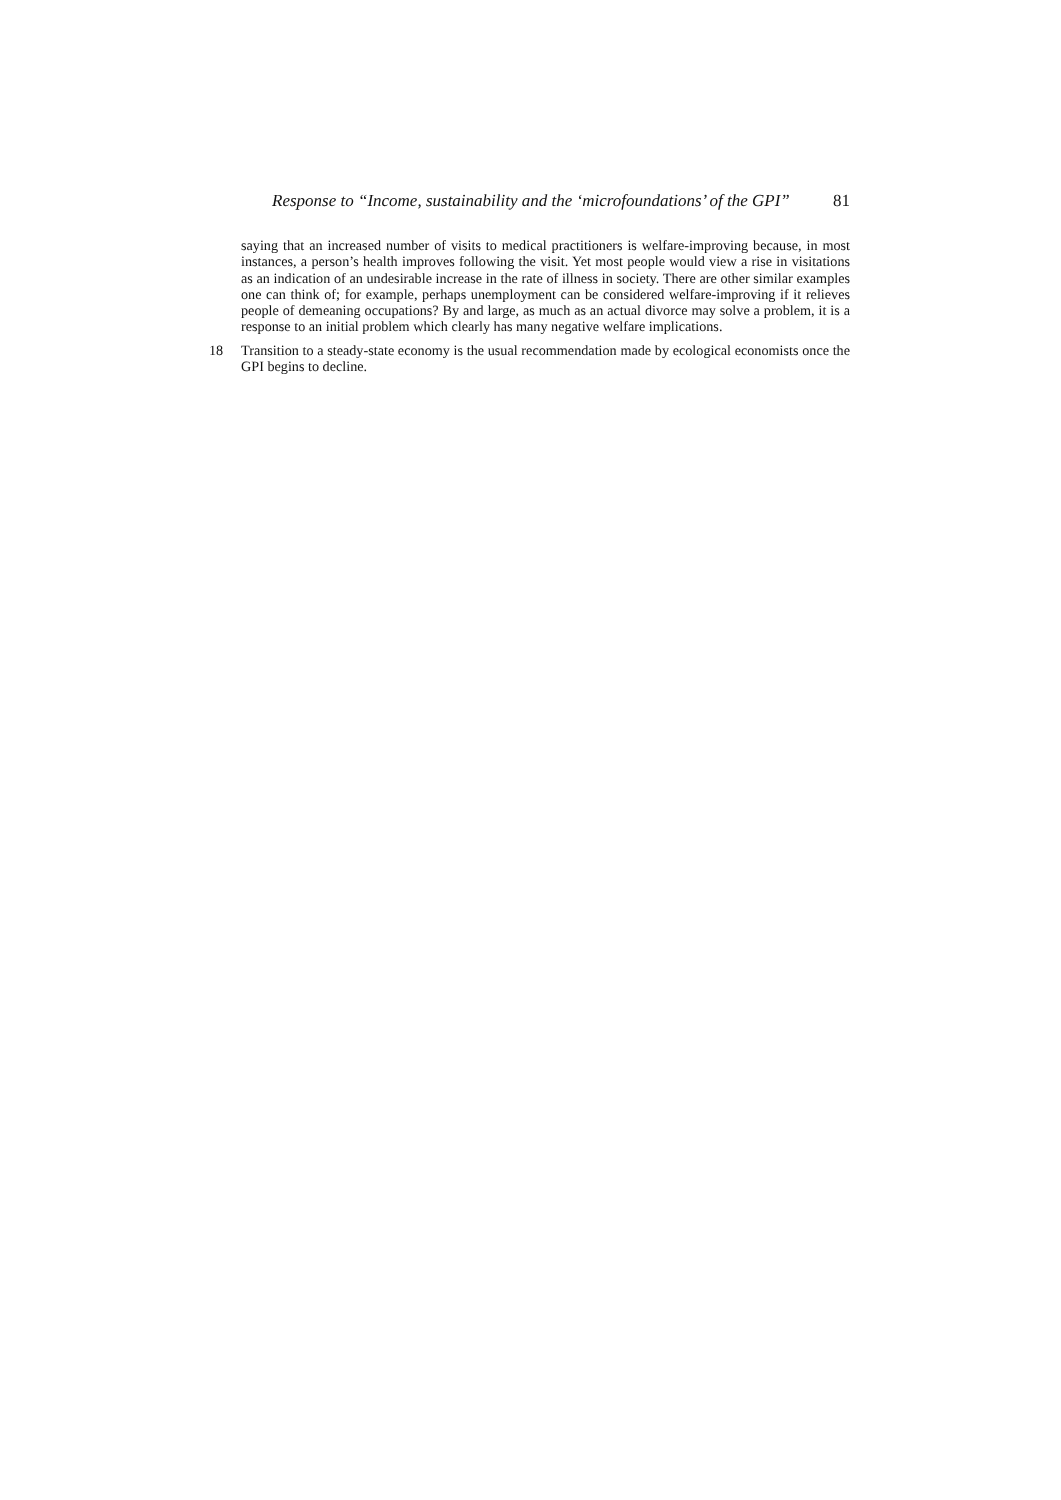Response to “Income, sustainability and the ‘microfoundations’ of the GPI” 81
saying that an increased number of visits to medical practitioners is welfare-improving because, in most instances, a person’s health improves following the visit. Yet most people would view a rise in visitations as an indication of an undesirable increase in the rate of illness in society. There are other similar examples one can think of; for example, perhaps unemployment can be considered welfare-improving if it relieves people of demeaning occupations? By and large, as much as an actual divorce may solve a problem, it is a response to an initial problem which clearly has many negative welfare implications.
18 Transition to a steady-state economy is the usual recommendation made by ecological economists once the GPI begins to decline.